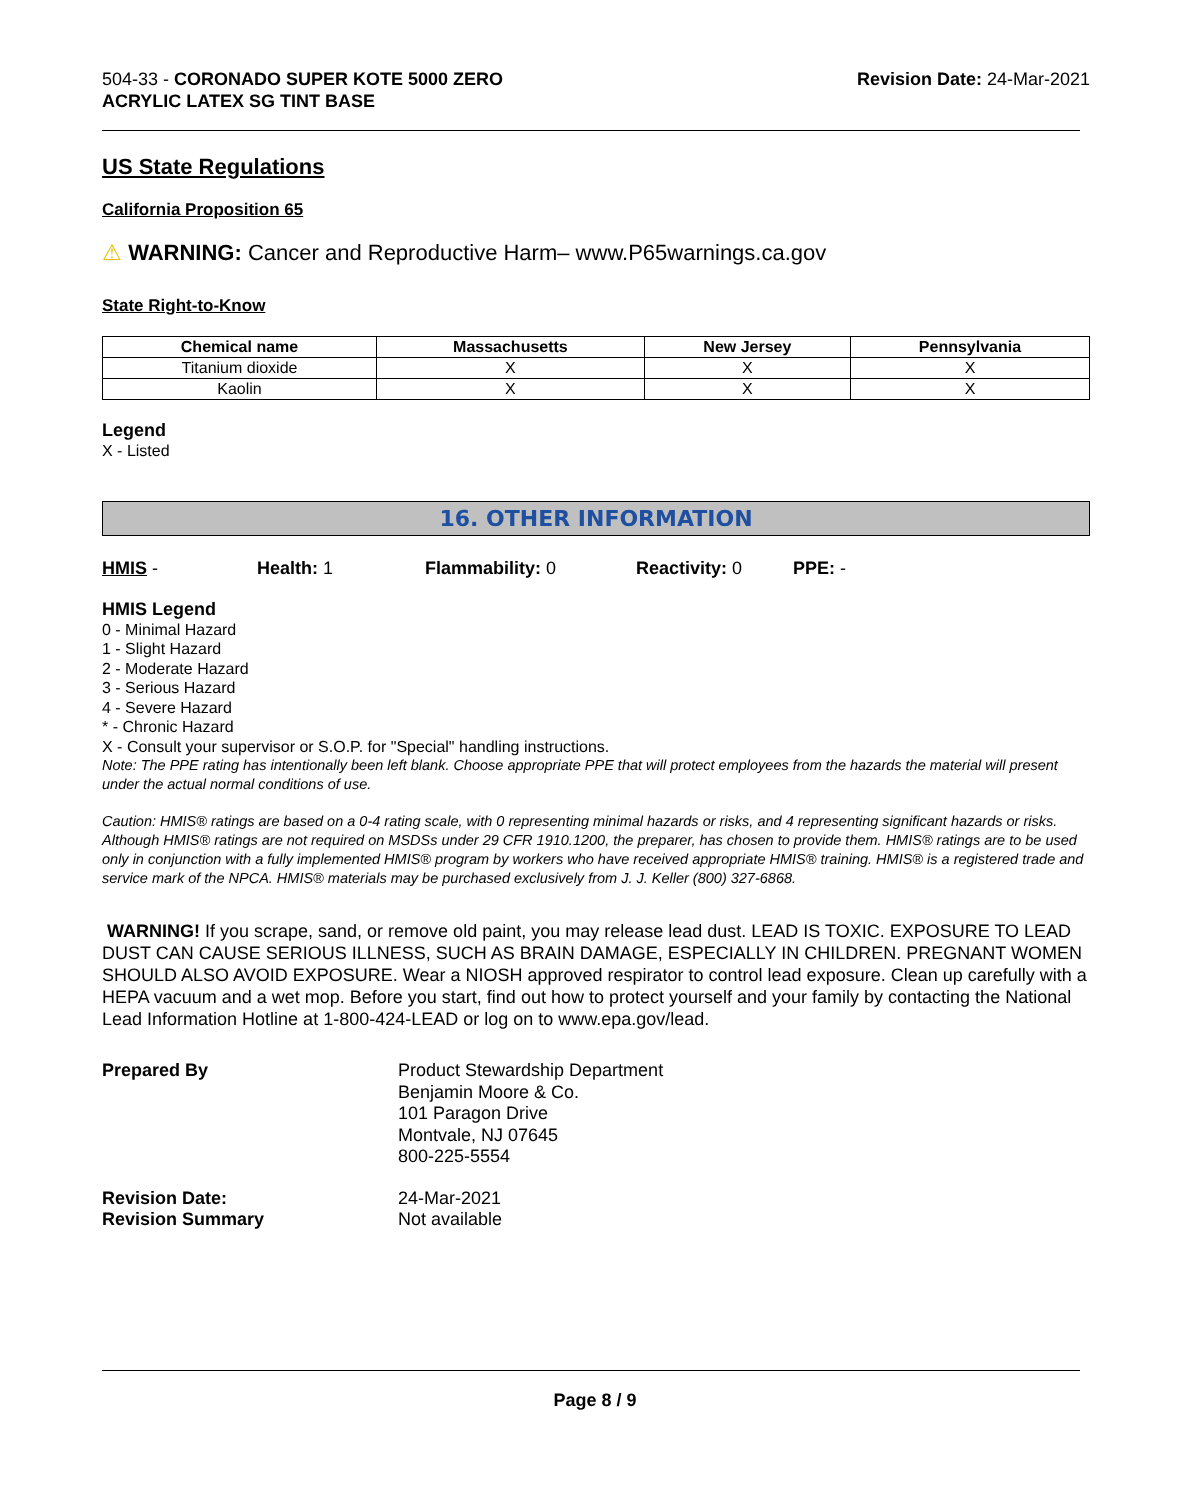504-33 - CORONADO SUPER KOTE 5000 ZERO
ACRYLIC LATEX SG TINT BASE
Revision Date: 24-Mar-2021
US State Regulations
California Proposition 65
⚠ WARNING: Cancer and Reproductive Harm– www.P65warnings.ca.gov
State Right-to-Know
| Chemical name | Massachusetts | New Jersey | Pennsylvania |
| --- | --- | --- | --- |
| Titanium dioxide | X | X | X |
| Kaolin | X | X | X |
Legend
X - Listed
16. OTHER INFORMATION
HMIS - Health: 1 Flammability: 0 Reactivity: 0 PPE: -
HMIS Legend
0 - Minimal Hazard
1 - Slight Hazard
2 - Moderate Hazard
3 - Serious Hazard
4 - Severe Hazard
* - Chronic Hazard
X - Consult your supervisor or S.O.P. for "Special" handling instructions.
Note: The PPE rating has intentionally been left blank. Choose appropriate PPE that will protect employees from the hazards the material will present under the actual normal conditions of use.
Caution: HMIS® ratings are based on a 0-4 rating scale, with 0 representing minimal hazards or risks, and 4 representing significant hazards or risks. Although HMIS® ratings are not required on MSDSs under 29 CFR 1910.1200, the preparer, has chosen to provide them. HMIS® ratings are to be used only in conjunction with a fully implemented HMIS® program by workers who have received appropriate HMIS® training. HMIS® is a registered trade and service mark of the NPCA. HMIS® materials may be purchased exclusively from J. J. Keller (800) 327-6868.
WARNING! If you scrape, sand, or remove old paint, you may release lead dust. LEAD IS TOXIC. EXPOSURE TO LEAD DUST CAN CAUSE SERIOUS ILLNESS, SUCH AS BRAIN DAMAGE, ESPECIALLY IN CHILDREN. PREGNANT WOMEN SHOULD ALSO AVOID EXPOSURE. Wear a NIOSH approved respirator to control lead exposure. Clean up carefully with a HEPA vacuum and a wet mop. Before you start, find out how to protect yourself and your family by contacting the National Lead Information Hotline at 1-800-424-LEAD or log on to www.epa.gov/lead.
Prepared By Product Stewardship Department
Benjamin Moore & Co.
101 Paragon Drive
Montvale, NJ 07645
800-225-5554
Revision Date:
Revision Summary
24-Mar-2021
Not available
Page 8 / 9